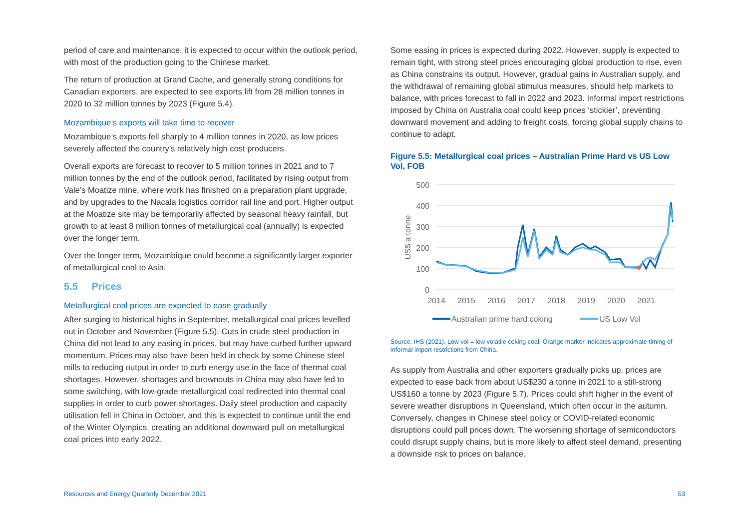period of care and maintenance, it is expected to occur within the outlook period, with most of the production going to the Chinese market.
The return of production at Grand Cache, and generally strong conditions for Canadian exporters, are expected to see exports lift from 28 million tonnes in 2020 to 32 million tonnes by 2023 (Figure 5.4).
Mozambique’s exports will take time to recover
Mozambique’s exports fell sharply to 4 million tonnes in 2020, as low prices severely affected the country’s relatively high cost producers.
Overall exports are forecast to recover to 5 million tonnes in 2021 and to 7 million tonnes by the end of the outlook period, facilitated by rising output from Vale’s Moatize mine, where work has finished on a preparation plant upgrade, and by upgrades to the Nacala logistics corridor rail line and port. Higher output at the Moatize site may be temporarily affected by seasonal heavy rainfall, but growth to at least 8 million tonnes of metallurgical coal (annually) is expected over the longer term.
Over the longer term, Mozambique could become a significantly larger exporter of metallurgical coal to Asia.
5.5 Prices
Metallurgical coal prices are expected to ease gradually
After surging to historical highs in September, metallurgical coal prices levelled out in October and November (Figure 5.5). Cuts in crude steel production in China did not lead to any easing in prices, but may have curbed further upward momentum. Prices may also have been held in check by some Chinese steel mills to reducing output in order to curb energy use in the face of thermal coal shortages. However, shortages and brownouts in China may also have led to some switching, with low-grade metallurgical coal redirected into thermal coal supplies in order to curb power shortages. Daily steel production and capacity utilisation fell in China in October, and this is expected to continue until the end of the Winter Olympics, creating an additional downward pull on metallurgical coal prices into early 2022.
Some easing in prices is expected during 2022. However, supply is expected to remain tight, with strong steel prices encouraging global production to rise, even as China constrains its output. However, gradual gains in Australian supply, and the withdrawal of remaining global stimulus measures, should help markets to balance, with prices forecast to fall in 2022 and 2023. Informal import restrictions imposed by China on Australia coal could keep prices ‘stickier’, preventing downward movement and adding to freight costs, forcing global supply chains to continue to adapt.
Figure 5.5: Metallurgical coal prices – Australian Prime Hard vs US Low Vol, FOB
500
400
300
200
100
0
US$ a tonne
2014
2015
2016
2017
2018
2019
2020
2021
Australian prime hard coking
US Low Vol
Source: IHS (2021). Low vol = low volatile coking coal. Orange marker indicates approximate timing of informal import restrictions from China.
As supply from Australia and other exporters gradually picks up, prices are expected to ease back from about US$230 a tonne in 2021 to a still-strong US$160 a tonne by 2023 (Figure 5.7). Prices could shift higher in the event of severe weather disruptions in Queensland, which often occur in the autumn. Conversely, changes in Chinese steel policy or COVID-related economic disruptions could pull prices down. The worsening shortage of semiconductors could disrupt supply chains, but is more likely to affect steel demand, presenting a downside risk to prices on balance.
Resources and Energy Quarterly December 2021 53